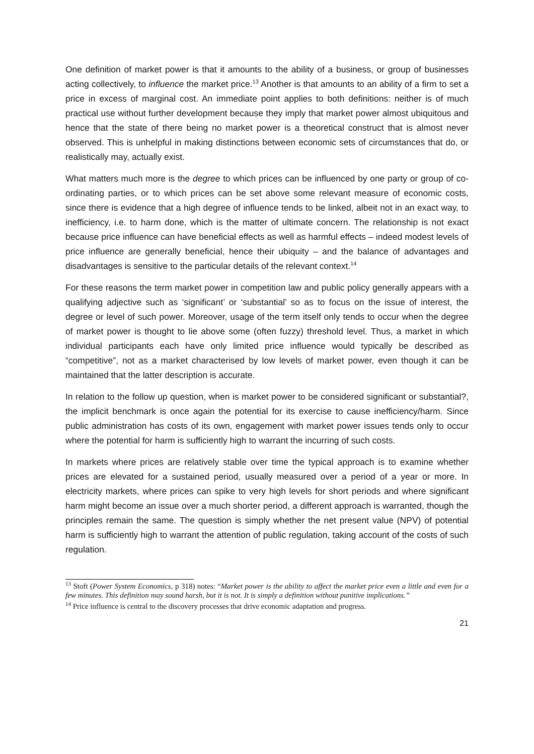One definition of market power is that it amounts to the ability of a business, or group of businesses acting collectively, to influence the market price.<sup>13</sup> Another is that amounts to an ability of a firm to set a price in excess of marginal cost. An immediate point applies to both definitions: neither is of much practical use without further development because they imply that market power almost ubiquitous and hence that the state of there being no market power is a theoretical construct that is almost never observed. This is unhelpful in making distinctions between economic sets of circumstances that do, or realistically may, actually exist.
What matters much more is the degree to which prices can be influenced by one party or group of co-ordinating parties, or to which prices can be set above some relevant measure of economic costs, since there is evidence that a high degree of influence tends to be linked, albeit not in an exact way, to inefficiency, i.e. to harm done, which is the matter of ultimate concern. The relationship is not exact because price influence can have beneficial effects as well as harmful effects – indeed modest levels of price influence are generally beneficial, hence their ubiquity – and the balance of advantages and disadvantages is sensitive to the particular details of the relevant context.<sup>14</sup>
For these reasons the term market power in competition law and public policy generally appears with a qualifying adjective such as ‘significant’ or ‘substantial’ so as to focus on the issue of interest, the degree or level of such power. Moreover, usage of the term itself only tends to occur when the degree of market power is thought to lie above some (often fuzzy) threshold level. Thus, a market in which individual participants each have only limited price influence would typically be described as “competitive”, not as a market characterised by low levels of market power, even though it can be maintained that the latter description is accurate.
In relation to the follow up question, when is market power to be considered significant or substantial?, the implicit benchmark is once again the potential for its exercise to cause inefficiency/harm. Since public administration has costs of its own, engagement with market power issues tends only to occur where the potential for harm is sufficiently high to warrant the incurring of such costs.
In markets where prices are relatively stable over time the typical approach is to examine whether prices are elevated for a sustained period, usually measured over a period of a year or more. In electricity markets, where prices can spike to very high levels for short periods and where significant harm might become an issue over a much shorter period, a different approach is warranted, though the principles remain the same. The question is simply whether the net present value (NPV) of potential harm is sufficiently high to warrant the attention of public regulation, taking account of the costs of such regulation.
<sup>13</sup> Stoft (Power System Economics, p 318) notes: “Market power is the ability to affect the market price even a little and even for a few minutes. This definition may sound harsh, but it is not. It is simply a definition without punitive implications.”
<sup>14</sup> Price influence is central to the discovery processes that drive economic adaptation and progress.
21